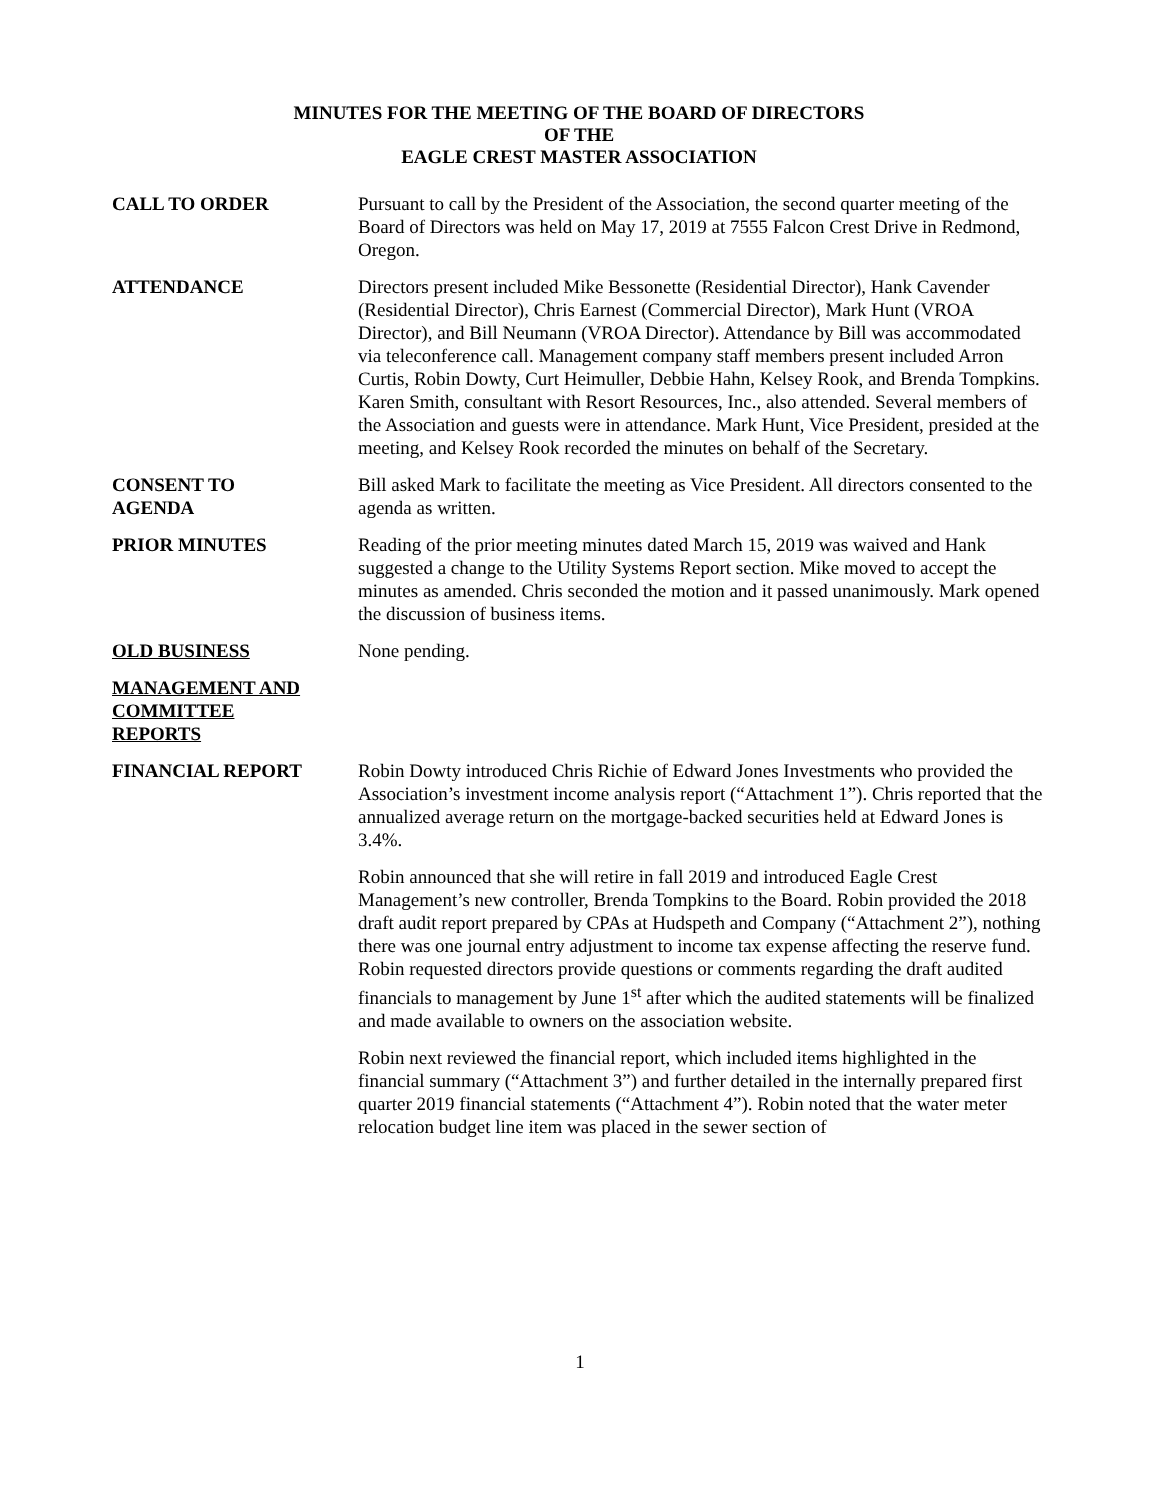MINUTES FOR THE MEETING OF THE BOARD OF DIRECTORS
OF THE
EAGLE CREST MASTER ASSOCIATION
CALL TO ORDER Pursuant to call by the President of the Association, the second quarter meeting of the Board of Directors was held on May 17, 2019 at 7555 Falcon Crest Drive in Redmond, Oregon.
ATTENDANCE Directors present included Mike Bessonette (Residential Director), Hank Cavender (Residential Director), Chris Earnest (Commercial Director), Mark Hunt (VROA Director), and Bill Neumann (VROA Director). Attendance by Bill was accommodated via teleconference call. Management company staff members present included Arron Curtis, Robin Dowty, Curt Heimuller, Debbie Hahn, Kelsey Rook, and Brenda Tompkins. Karen Smith, consultant with Resort Resources, Inc., also attended. Several members of the Association and guests were in attendance. Mark Hunt, Vice President, presided at the meeting, and Kelsey Rook recorded the minutes on behalf of the Secretary.
CONSENT TO
AGENDA
Bill asked Mark to facilitate the meeting as Vice President. All directors consented to the agenda as written.
PRIOR MINUTES Reading of the prior meeting minutes dated March 15, 2019 was waived and Hank suggested a change to the Utility Systems Report section. Mike moved to accept the minutes as amended. Chris seconded the motion and it passed unanimously. Mark opened the discussion of business items.
OLD BUSINESS None pending.
MANAGEMENT AND
COMMITTEE
REPORTS
FINANCIAL REPORT Robin Dowty introduced Chris Richie of Edward Jones Investments who provided the Association’s investment income analysis report (“Attachment 1”). Chris reported that the annualized average return on the mortgage-backed securities held at Edward Jones is 3.4%.
Robin announced that she will retire in fall 2019 and introduced Eagle Crest Management’s new controller, Brenda Tompkins to the Board. Robin provided the 2018 draft audit report prepared by CPAs at Hudspeth and Company (“Attachment 2”), nothing there was one journal entry adjustment to income tax expense affecting the reserve fund. Robin requested directors provide questions or comments regarding the draft audited financials to management by June 1<sup>st</sup> after which the audited statements will be finalized and made available to owners on the association website.
Robin next reviewed the financial report, which included items highlighted in the financial summary (“Attachment 3”) and further detailed in the internally prepared first quarter 2019 financial statements (“Attachment 4”). Robin noted that the water meter relocation budget line item was placed in the sewer section of
1